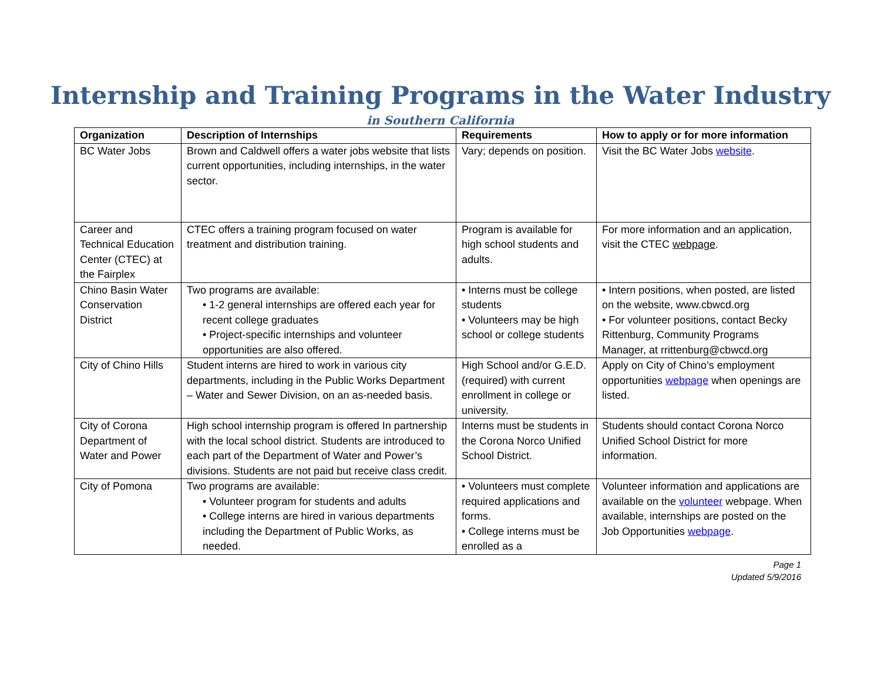Internship and Training Programs in the Water Industry
in Southern California
| Organization | Description of Internships | Requirements | How to apply or for more information |
| --- | --- | --- | --- |
| BC Water Jobs | Brown and Caldwell offers a water jobs website that lists current opportunities, including internships, in the water sector. | Vary; depends on position. | Visit the BC Water Jobs website . |
| Career and Technical Education Center (CTEC) at the Fairplex | CTEC offers a training program focused on water treatment and distribution training. | Program is available for high school students and adults. | For more information and an application, visit the CTEC webpage . |
| Chino Basin Water Conservation District | Two programs are available: • 1-2 general internships are offered each year for recent college graduates • Project-specific internships and volunteer opportunities are also offered. | • Interns must be college students • Volunteers may be high school or college students | • Intern positions, when posted, are listed on the website, www.cbwcd.org • For volunteer positions, contact Becky Rittenburg, Community Programs Manager, at rrittenburg@cbwcd.org |
| City of Chino Hills | Student interns are hired to work in various city departments, including in the Public Works Department – Water and Sewer Division, on an as-needed basis. | High School and/or G.E.D. (required) with current enrollment in college or university. | Apply on City of Chino’s employment opportunities webpage when openings are listed. |
| City of Corona Department of Water and Power | High school internship program is offered In partnership with the local school district. Students are introduced to each part of the Department of Water and Power’s divisions. Students are not paid but receive class credit. | Interns must be students in the Corona Norco Unified School District. | Students should contact Corona Norco Unified School District for more information. |
| City of Pomona | Two programs are available: • Volunteer program for students and adults • College interns are hired in various departments including the Department of Public Works, as needed. | • Volunteers must complete required applications and forms. • College interns must be enrolled as a | Volunteer information and applications are available on the volunteer webpage. When available, internships are posted on the Job Opportunities webpage . |
Page 1
Updated 5/9/2016